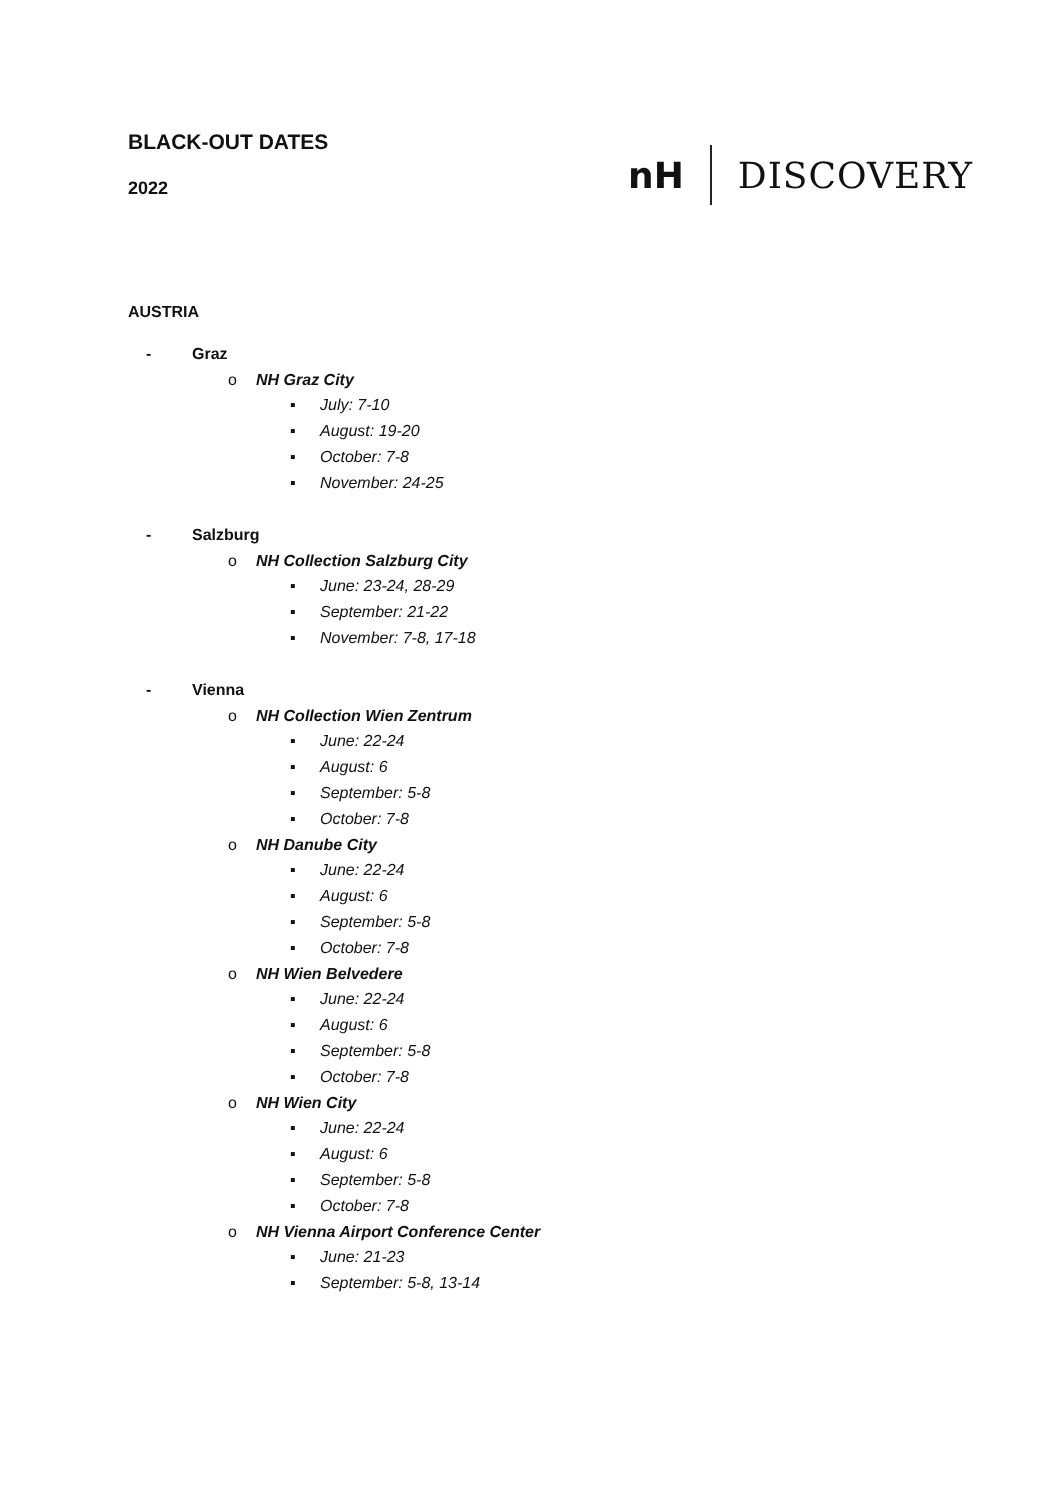BLACK-OUT DATES
2022
nH DISCOVERY
AUSTRIA
- Graz
o NH Graz City
▪ July: 7-10
▪ August: 19-20
▪ October: 7-8
▪ November: 24-25
- Salzburg
o NH Collection Salzburg City
▪ June: 23-24, 28-29
▪ September: 21-22
▪ November: 7-8, 17-18
- Vienna
o NH Collection Wien Zentrum
▪ June: 22-24
▪ August: 6
▪ September: 5-8
▪ October: 7-8
o NH Danube City
▪ June: 22-24
▪ August: 6
▪ September: 5-8
▪ October: 7-8
o NH Wien Belvedere
▪ June: 22-24
▪ August: 6
▪ September: 5-8
▪ October: 7-8
o NH Wien City
▪ June: 22-24
▪ August: 6
▪ September: 5-8
▪ October: 7-8
o NH Vienna Airport Conference Center
▪ June: 21-23
▪ September: 5-8, 13-14